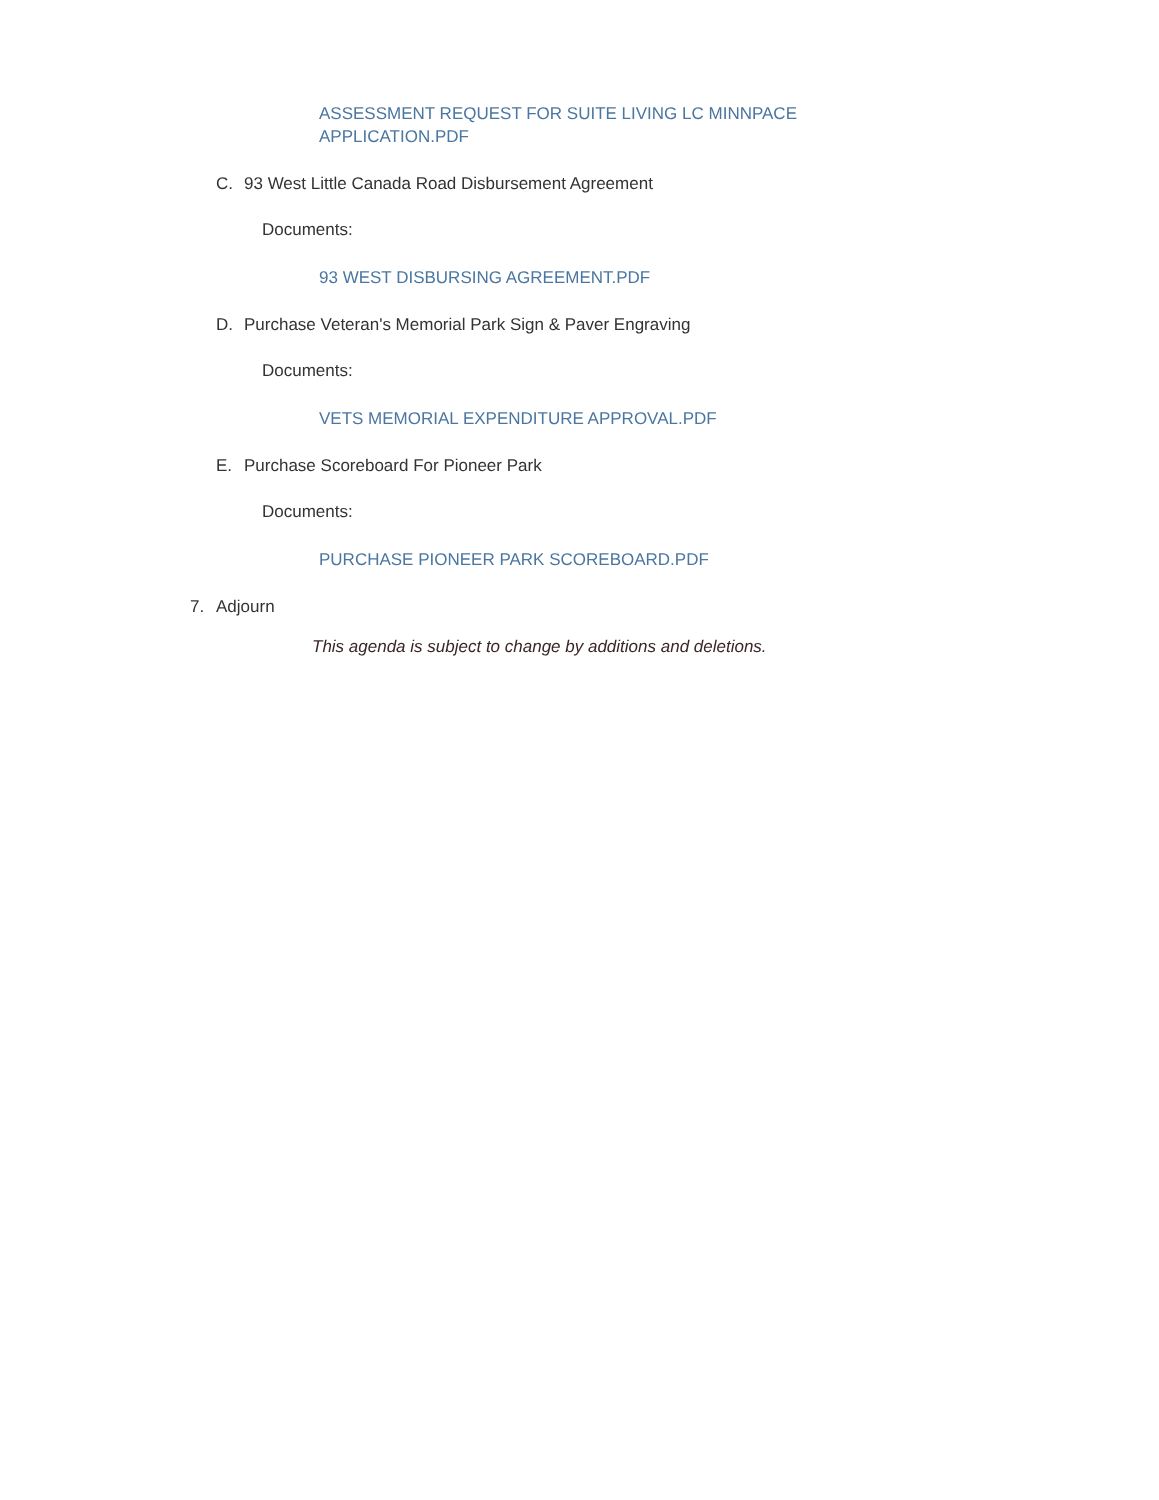ASSESSMENT REQUEST FOR SUITE LIVING LC MINNPACE APPLICATION.PDF
C. 93 West Little Canada Road Disbursement Agreement
Documents:
93 WEST DISBURSING AGREEMENT.PDF
D. Purchase Veteran's Memorial Park Sign & Paver Engraving
Documents:
VETS MEMORIAL EXPENDITURE APPROVAL.PDF
E. Purchase Scoreboard For Pioneer Park
Documents:
PURCHASE PIONEER PARK SCOREBOARD.PDF
7. Adjourn
This agenda is subject to change by additions and deletions.